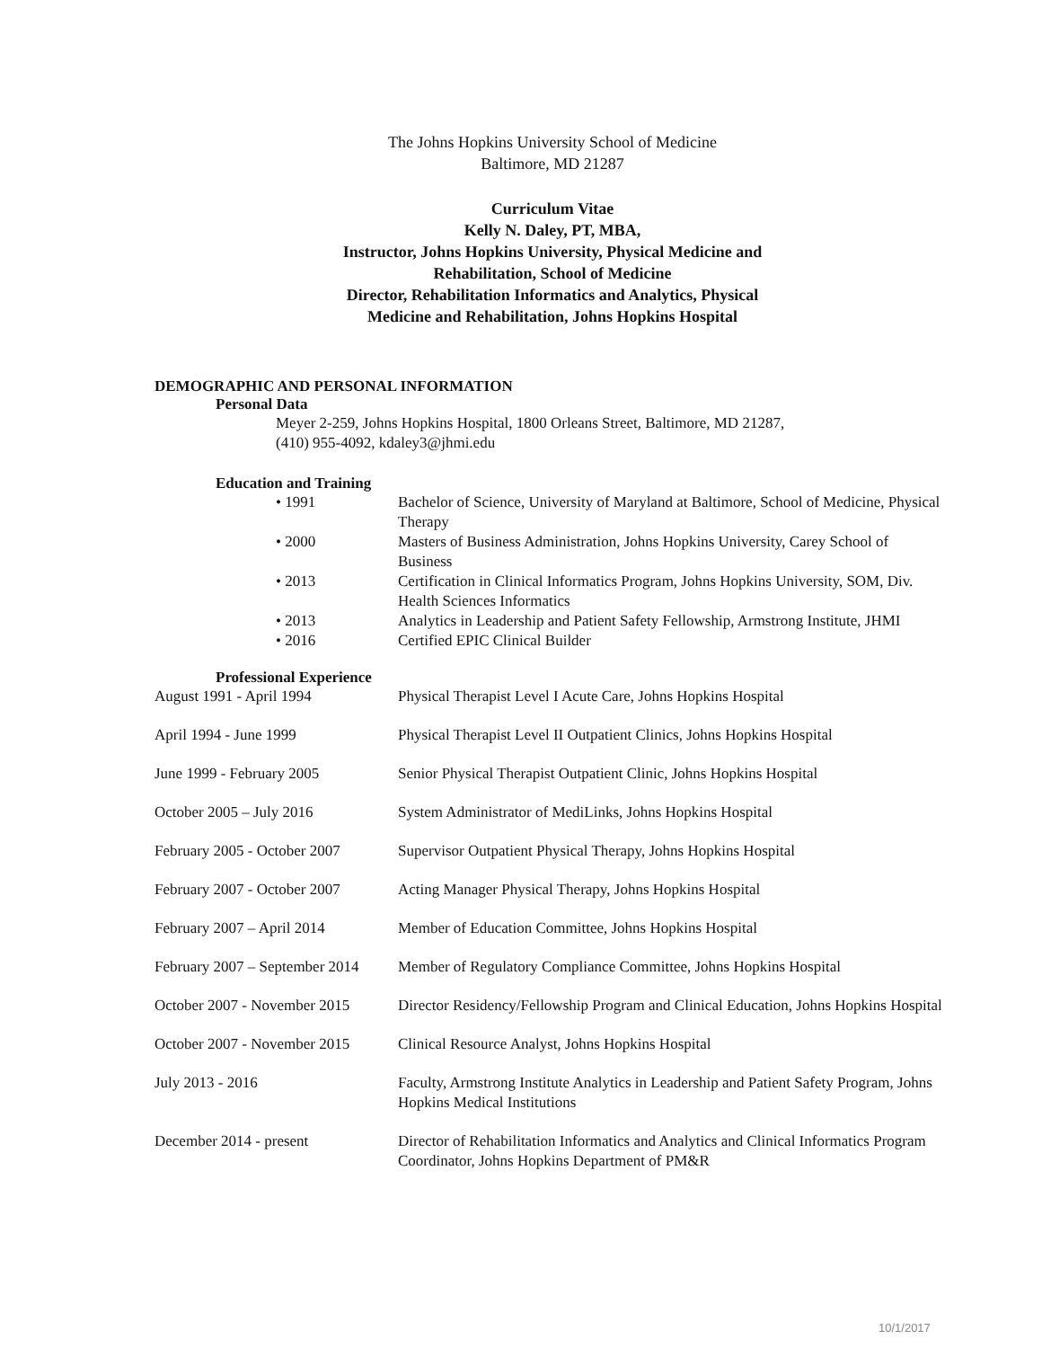The Johns Hopkins University School of Medicine
Baltimore, MD 21287
Curriculum Vitae
Kelly N. Daley, PT, MBA,
Instructor, Johns Hopkins University, Physical Medicine and
Rehabilitation, School of Medicine
Director, Rehabilitation Informatics and Analytics, Physical
Medicine and Rehabilitation, Johns Hopkins Hospital
DEMOGRAPHIC AND PERSONAL INFORMATION
Personal Data
Meyer 2-259, Johns Hopkins Hospital, 1800 Orleans Street, Baltimore, MD 21287,
(410) 955-4092, kdaley3@jhmi.edu
Education and Training
| • 1991 | Bachelor of Science, University of Maryland at Baltimore, School of Medicine, Physical Therapy |
| • 2000 | Masters of Business Administration, Johns Hopkins University, Carey School of Business |
| • 2013 | Certification in Clinical Informatics Program, Johns Hopkins University, SOM, Div. Health Sciences Informatics |
| • 2013 | Analytics in Leadership and Patient Safety Fellowship, Armstrong Institute, JHMI |
| • 2016 | Certified EPIC Clinical Builder |
Professional Experience
| August 1991 - April 1994 | Physical Therapist Level I Acute Care, Johns Hopkins Hospital |
| April 1994 - June 1999 | Physical Therapist Level II Outpatient Clinics, Johns Hopkins Hospital |
| June 1999 - February 2005 | Senior Physical Therapist Outpatient Clinic, Johns Hopkins Hospital |
| October 2005 – July 2016 | System Administrator of MediLinks, Johns Hopkins Hospital |
| February 2005 - October 2007 | Supervisor Outpatient Physical Therapy, Johns Hopkins Hospital |
| February 2007 - October 2007 | Acting Manager Physical Therapy, Johns Hopkins Hospital |
| February 2007 – April 2014 | Member of Education Committee, Johns Hopkins Hospital |
| February 2007 – September 2014 | Member of Regulatory Compliance Committee, Johns Hopkins Hospital |
| October 2007 - November 2015 | Director Residency/Fellowship Program and Clinical Education, Johns Hopkins Hospital |
| October 2007 - November 2015 | Clinical Resource Analyst, Johns Hopkins Hospital |
| July 2013 - 2016 | Faculty, Armstrong Institute Analytics in Leadership and Patient Safety Program, Johns Hopkins Medical Institutions |
| December 2014 - present | Director of Rehabilitation Informatics and Analytics and Clinical Informatics Program Coordinator, Johns Hopkins Department of PM&R |
10/1/2017